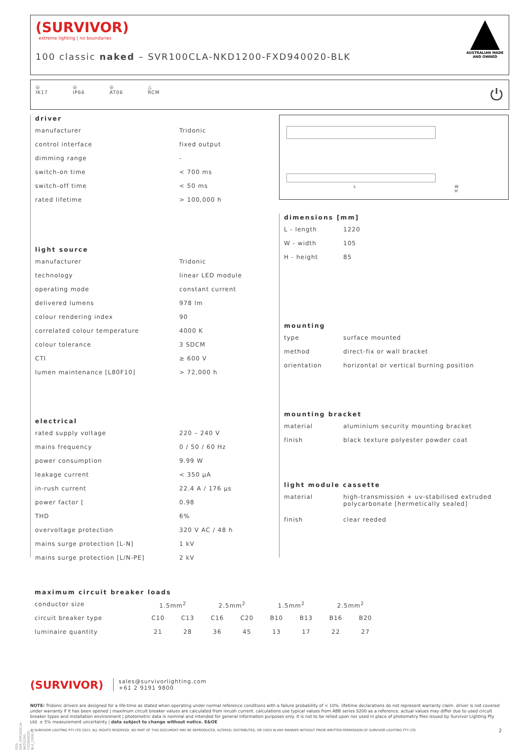(SURVIVOR)
extreme lighting | no boundaries
100 classic naked – SVR100CLA-NKD1200-FXD940020-BLK
AUSTRALIAN MADE AND OWNED
◎
IK17 ◎
IP66 ◎
AT06 △
RCM
⏻
driver
| manufacturer | Tridonic |
| control interface | fixed output |
| dimming range | - |
| switch-on time | < 700 ms |
| switch-off time | < 50 ms |
| rated lifetime | > 100,000 h |
light source
| manufacturer | Tridonic |
| technology | linear LED module |
| operating mode | constant current |
| delivered lumens | 978 lm |
| colour rendering index | 90 |
| correlated colour temperature | 4000 K |
| colour tolerance | 3 SDCM |
| CTI | ≥ 600 V |
| lumen maintenance [L80F10] | > 72,000 h |
electrical
| rated supply voltage | 220 – 240 V |
| mains frequency | 0 / 50 / 60 Hz |
| power consumption | 9.99 W |
| leakage current | < 350 µA |
| in-rush current | 22.4 A / 176 µs |
| power factor [ | 0.98 |
| THD | 6% |
| overvoltage protection | 320 V AC / 48 h |
| mains surge protection [L-N] | 1 kV |
| mains surge protection [L/N-PE] | 2 kV |
L W H
dimensions [mm]
| L - length | 1220 |
| W - width | 105 |
| H - height | 85 |
mounting
| type | surface mounted |
| method | direct-fix or wall bracket |
| orientation | horizontal or vertical burning position |
mounting bracket
| material | aluminium security mounting bracket |
| finish | black texture polyester powder coat |
light module cassette
| material | high-transmission + uv-stabilised extruded polycarbonate [hermetically sealed] |
| finish | clear reeded |
maximum circuit breaker loads
| conductor size | 1.5mm<sup>2</sup> | | 2.5mm<sup>2</sup> | | 1.5mm<sup>2</sup> | | 2.5mm<sup>2</sup> | |
| circuit breaker type | C10 | C13 | C16 | C20 | B10 | B13 | B16 | B20 |
| luminaire quantity | 21 | 28 | 36 | 45 | 13 | 17 | 22 | 27 |
(SURVIVOR) sales@survivorlighting.com
+61 2 9191 9800
NOTE: Tridonic drivers are designed for a life-time as stated when operating under normal reference conditions with a failure probability of < 10%. lifetime declarations do not represent warranty claim. driver is not covered under warranty if it has been opened | maximum circuit breaker values are calculated from inrush current. calculations use typical values from ABB series S200 as a reference. actual values may differ due to used circuit breaker types and installation environment | photometric data is nominal and intended for general information purposes only. it is not to be relied upon nor used in place of photometry files issued by Survivor Lighting Pty Ltd. ± 5% measurement uncertainty | data subject to change without notice. E&OE
© SURVIVOR LIGHTING PTY LTD 2023. ALL RIGHTS RESERVED. NO PART OF THIS DOCUMENT MAY BE REPRODUCED, ALTERED, DISTRIBUTED, OR USED IN ANY MANNER WITHOUT PRIOR WRITTEN PERMISSION OF SURVIVOR LIGHTING PTY LTD 2
PDS-SVR_SVR100CLA-NKD1200-FXD940020-BLK_2308-01